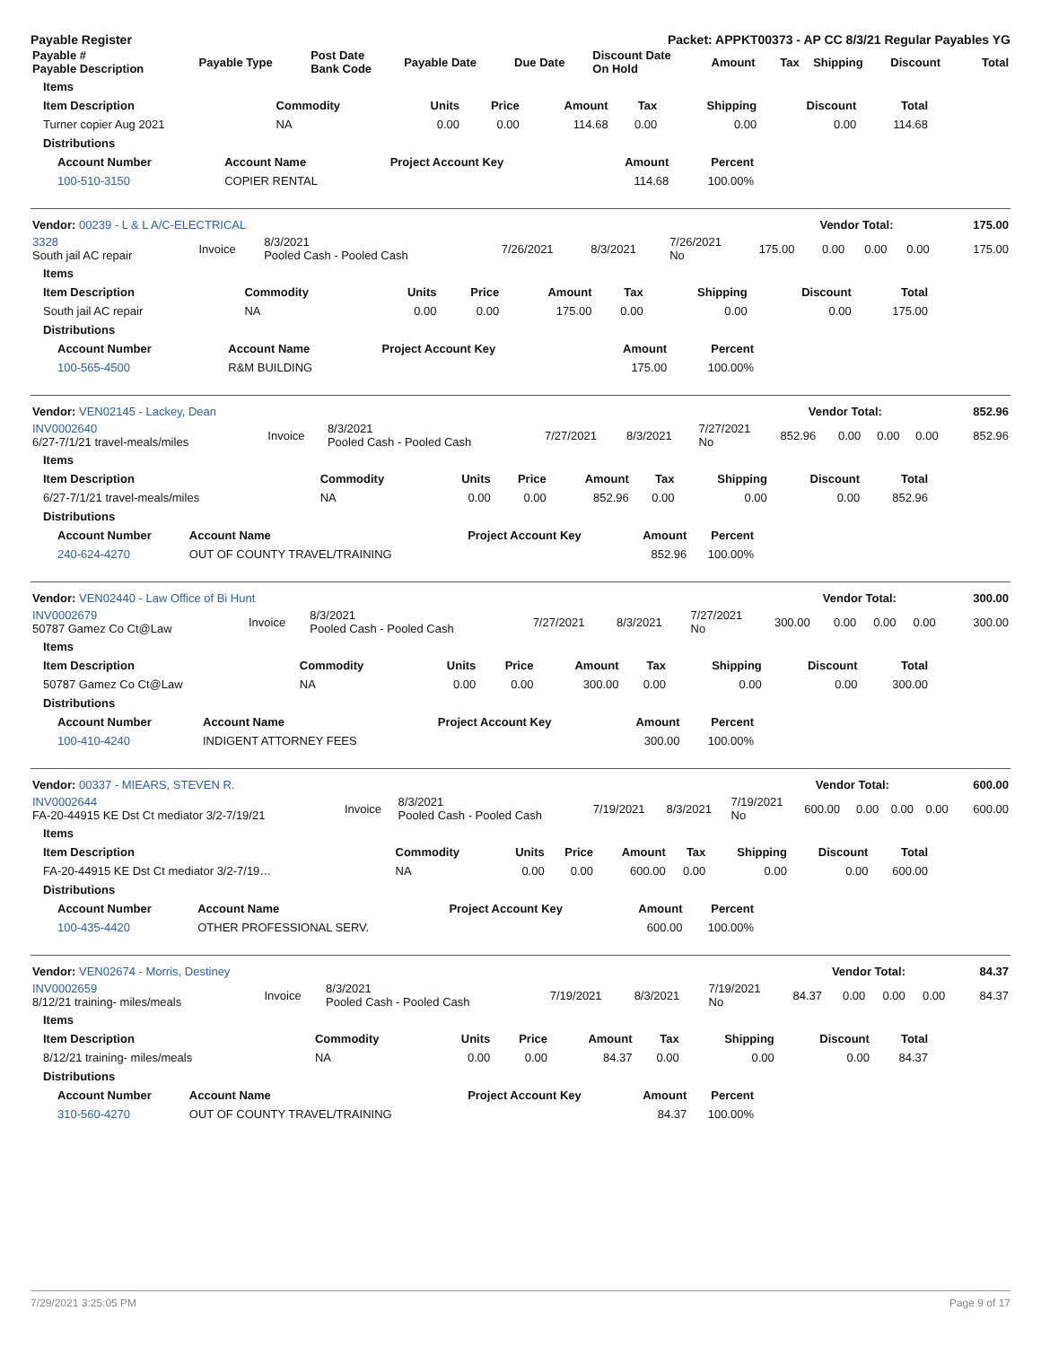Payable Register Packet: APPKT00373 - AP CC 8/3/21 Regular Payables YG
| Payable # Payable Description | Payable Type | Post Date Bank Code | Payable Date | Due Date | Discount Date On Hold | Amount | Tax | Shipping | Discount | Total |
| --- | --- | --- | --- | --- | --- | --- | --- | --- | --- | --- |
| Items | | | | | | | | |
| --- | --- | --- | --- | --- | --- | --- | --- | --- |
| Item Description | Commodity | Units | Price | Amount | Tax | Shipping | Discount | Total |
| Turner copier Aug 2021 | NA | 0.00 | 0.00 | 114.68 | 0.00 | 0.00 | 0.00 | 114.68 |
| Distributions | | | | | | | | |
| Account Number | Account Name | Project Account Key | Amount | Percent |
| --- | --- | --- | --- | --- |
| 100-510-3150 | COPIER RENTAL | | 114.68 | 100.00% |
| Vendor: 00239 - L & L A/C-ELECTRICAL | Vendor Total: | 175.00 |
| --- | --- | --- |
| 3328 South jail AC repair | Invoice | 8/3/2021 Pooled Cash - Pooled Cash | 7/26/2021 | 8/3/2021 | 7/26/2021 No | 175.00 | 0.00 | 0.00 | 0.00 | 175.00 |
| Items | | | | | | | | |
| --- | --- | --- | --- | --- | --- | --- | --- | --- |
| Item Description | Commodity | Units | Price | Amount | Tax | Shipping | Discount | Total |
| South jail AC repair | NA | 0.00 | 0.00 | 175.00 | 0.00 | 0.00 | 0.00 | 175.00 |
| Distributions | | | | | | | | |
| Account Number | Account Name | Project Account Key | Amount | Percent |
| --- | --- | --- | --- | --- |
| 100-565-4500 | R&M BUILDING | | 175.00 | 100.00% |
| Vendor: VEN02145 - Lackey, Dean | Vendor Total: | 852.96 |
| --- | --- | --- |
| INV0002640 6/27-7/1/21 travel-meals/miles | Invoice | 8/3/2021 Pooled Cash - Pooled Cash | 7/27/2021 | 8/3/2021 | 7/27/2021 No | 852.96 | 0.00 | 0.00 | 0.00 | 852.96 |
| Items | | | | | | | | |
| --- | --- | --- | --- | --- | --- | --- | --- | --- |
| Item Description | Commodity | Units | Price | Amount | Tax | Shipping | Discount | Total |
| 6/27-7/1/21 travel-meals/miles | NA | 0.00 | 0.00 | 852.96 | 0.00 | 0.00 | 0.00 | 852.96 |
| Distributions | | | | | | | | |
| Account Number | Account Name | Project Account Key | Amount | Percent |
| --- | --- | --- | --- | --- |
| 240-624-4270 | OUT OF COUNTY TRAVEL/TRAINING | | 852.96 | 100.00% |
| Vendor: VEN02440 - Law Office of Bi Hunt | Vendor Total: | 300.00 |
| --- | --- | --- |
| INV0002679 50787 Gamez Co Ct@Law | Invoice | 8/3/2021 Pooled Cash - Pooled Cash | 7/27/2021 | 8/3/2021 | 7/27/2021 No | 300.00 | 0.00 | 0.00 | 0.00 | 300.00 |
| Items | | | | | | | | |
| --- | --- | --- | --- | --- | --- | --- | --- | --- |
| Item Description | Commodity | Units | Price | Amount | Tax | Shipping | Discount | Total |
| 50787 Gamez Co Ct@Law | NA | 0.00 | 0.00 | 300.00 | 0.00 | 0.00 | 0.00 | 300.00 |
| Distributions | | | | | | | | |
| Account Number | Account Name | Project Account Key | Amount | Percent |
| --- | --- | --- | --- | --- |
| 100-410-4240 | INDIGENT ATTORNEY FEES | | 300.00 | 100.00% |
| Vendor: 00337 - MIEARS, STEVEN R. | Vendor Total: | 600.00 |
| --- | --- | --- |
| INV0002644 FA-20-44915 KE Dst Ct mediator 3/2-7/19/21 | Invoice | 8/3/2021 Pooled Cash - Pooled Cash | 7/19/2021 | 8/3/2021 | 7/19/2021 No | 600.00 | 0.00 | 0.00 | 0.00 | 600.00 |
| Items | | | | | | | | |
| --- | --- | --- | --- | --- | --- | --- | --- | --- |
| Item Description | Commodity | Units | Price | Amount | Tax | Shipping | Discount | Total |
| FA-20-44915 KE Dst Ct mediator 3/2-7/19… | NA | 0.00 | 0.00 | 600.00 | 0.00 | 0.00 | 0.00 | 600.00 |
| Distributions | | | | | | | | |
| Account Number | Account Name | Project Account Key | Amount | Percent |
| --- | --- | --- | --- | --- |
| 100-435-4420 | OTHER PROFESSIONAL SERV. | | 600.00 | 100.00% |
| Vendor: VEN02674 - Morris, Destiney | Vendor Total: | 84.37 |
| --- | --- | --- |
| INV0002659 8/12/21 training- miles/meals | Invoice | 8/3/2021 Pooled Cash - Pooled Cash | 7/19/2021 | 8/3/2021 | 7/19/2021 No | 84.37 | 0.00 | 0.00 | 0.00 | 84.37 |
| Items | | | | | | | | |
| --- | --- | --- | --- | --- | --- | --- | --- | --- |
| Item Description | Commodity | Units | Price | Amount | Tax | Shipping | Discount | Total |
| 8/12/21 training- miles/meals | NA | 0.00 | 0.00 | 84.37 | 0.00 | 0.00 | 0.00 | 84.37 |
| Distributions | | | | | | | | |
| Account Number | Account Name | Project Account Key | Amount | Percent |
| --- | --- | --- | --- | --- |
| 310-560-4270 | OUT OF COUNTY TRAVEL/TRAINING | | 84.37 | 100.00% |
7/29/2021 3:25:05 PM Page 9 of 17